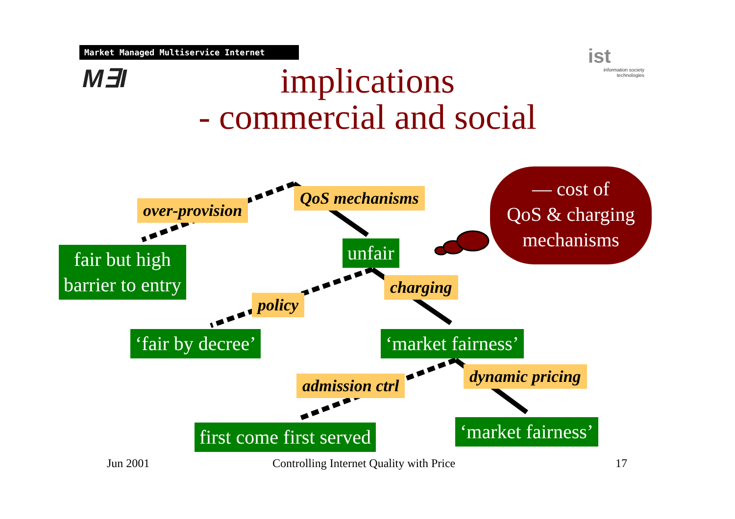Market Managed Multiservice Internet
M∃I
ist
information society technologies
implications
- commercial and social
— cost of
QoS & charging
mechanisms
over-provision
QoS mechanisms
fair but high
barrier to entry
unfair
charging
policy
‘fair by decree’ ‘market fairness’
dynamic pricing
admission ctrl
first come first served ‘market fairness’
Jun 2001
Controlling Internet Quality with Price
17